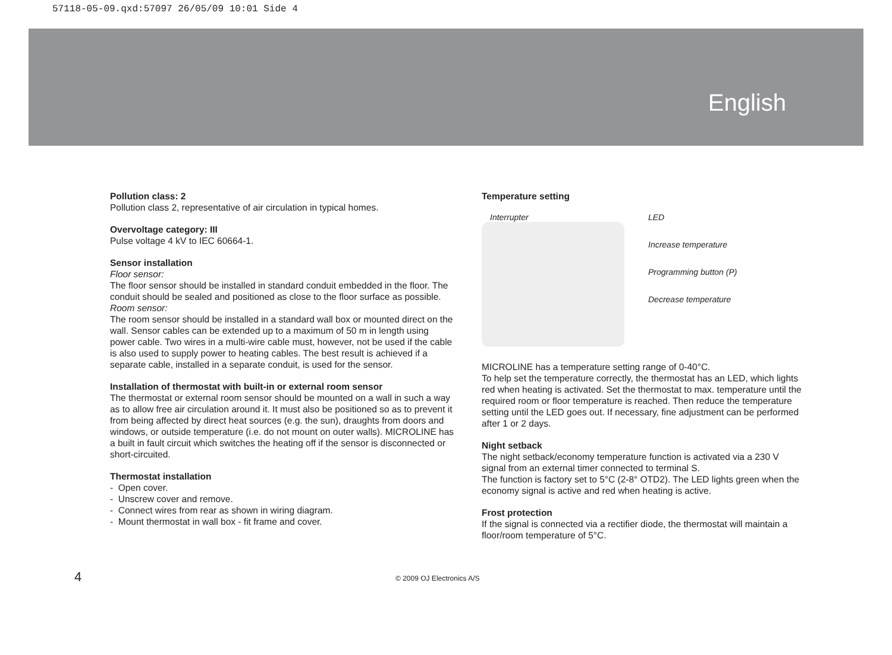57118-05-09.qxd:57097 26/05/09 10:01 Side 4
English
Pollution class: 2
Pollution class 2, representative of air circulation in typical homes.
Overvoltage category: III
Pulse voltage 4 kV to IEC 60664-1.
Sensor installation
Floor sensor:
The floor sensor should be installed in standard conduit embedded in the floor. The conduit should be sealed and positioned as close to the floor surface as possible.
Room sensor:
The room sensor should be installed in a standard wall box or mounted direct on the wall. Sensor cables can be extended up to a maximum of 50 m in length using power cable. Two wires in a multi-wire cable must, however, not be used if the cable is also used to supply power to heating cables. The best result is achieved if a separate cable, installed in a separate conduit, is used for the sensor.
Installation of thermostat with built-in or external room sensor
The thermostat or external room sensor should be mounted on a wall in such a way as to allow free air circulation around it. It must also be positioned so as to prevent it from being affected by direct heat sources (e.g. the sun), draughts from doors and windows, or outside temperature (i.e. do not mount on outer walls). MICROLINE has a built in fault circuit which switches the heating off if the sensor is disconnected or short-circuited.
Thermostat installation
- Open cover.
- Unscrew cover and remove.
- Connect wires from rear as shown in wiring diagram.
- Mount thermostat in wall box - fit frame and cover.
Temperature setting
Interrupter
LED
Increase temperature
Programming button (P)
Decrease temperature
MICROLINE has a temperature setting range of 0-40°C.
To help set the temperature correctly, the thermostat has an LED, which lights red when heating is activated. Set the thermostat to max. temperature until the required room or floor temperature is reached. Then reduce the temperature setting until the LED goes out. If necessary, fine adjustment can be performed after 1 or 2 days.
Night setback
The night setback/economy temperature function is activated via a 230 V signal from an external timer connected to terminal S.
The function is factory set to 5°C (2-8° OTD2). The LED lights green when the economy signal is active and red when heating is active.
Frost protection
If the signal is connected via a rectifier diode, the thermostat will maintain a floor/room temperature of 5°C.
4
© 2009 OJ Electronics A/S